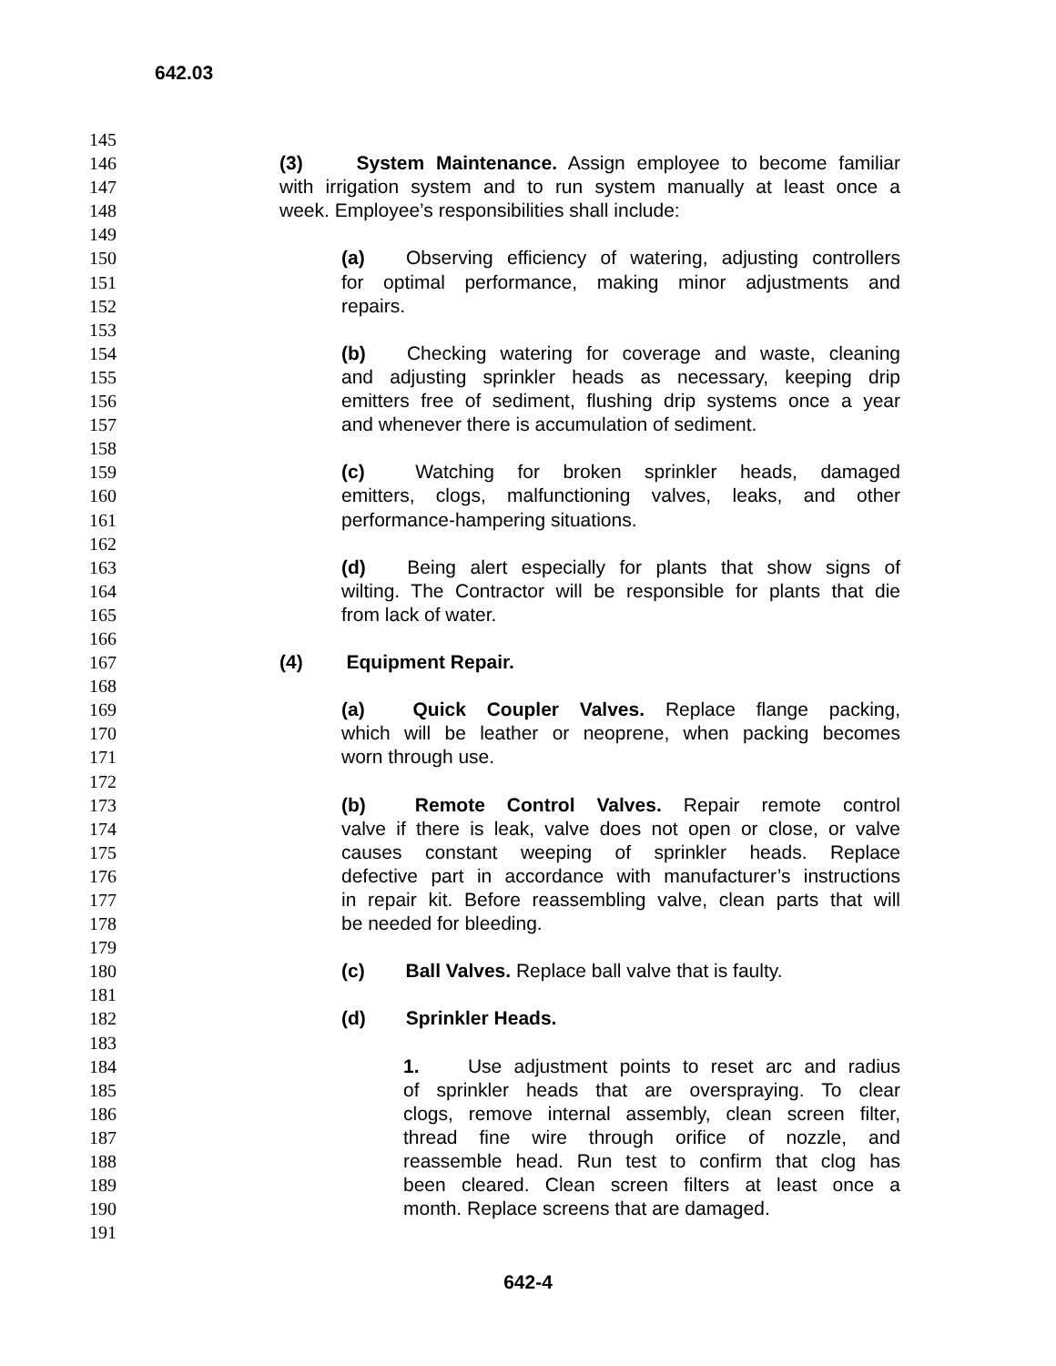642.03
145
146 (3) System Maintenance. Assign employee to become familiar
147 with irrigation system and to run system manually at least once a
148 week. Employee’s responsibilities shall include:
149
150 (a) Observing efficiency of watering, adjusting controllers
151 for optimal performance, making minor adjustments and
152 repairs.
153
154 (b) Checking watering for coverage and waste, cleaning
155 and adjusting sprinkler heads as necessary, keeping drip
156 emitters free of sediment, flushing drip systems once a year
157 and whenever there is accumulation of sediment.
158
159 (c) Watching for broken sprinkler heads, damaged
160 emitters, clogs, malfunctioning valves, leaks, and other
161 performance-hampering situations.
162
163 (d) Being alert especially for plants that show signs of
164 wilting. The Contractor will be responsible for plants that die
165 from lack of water.
166
167 (4) Equipment Repair.
168
169 (a) Quick Coupler Valves. Replace flange packing,
170 which will be leather or neoprene, when packing becomes
171 worn through use.
172
173 (b) Remote Control Valves. Repair remote control
174 valve if there is leak, valve does not open or close, or valve
175 causes constant weeping of sprinkler heads. Replace
176 defective part in accordance with manufacturer’s instructions
177 in repair kit. Before reassembling valve, clean parts that will
178 be needed for bleeding.
179
180 (c) Ball Valves. Replace ball valve that is faulty.
181
182 (d) Sprinkler Heads.
183
184 1. Use adjustment points to reset arc and radius
185 of sprinkler heads that are overspraying. To clear
186 clogs, remove internal assembly, clean screen filter,
187 thread fine wire through orifice of nozzle, and
188 reassemble head. Run test to confirm that clog has
189 been cleared. Clean screen filters at least once a
190 month. Replace screens that are damaged.
191
642-4